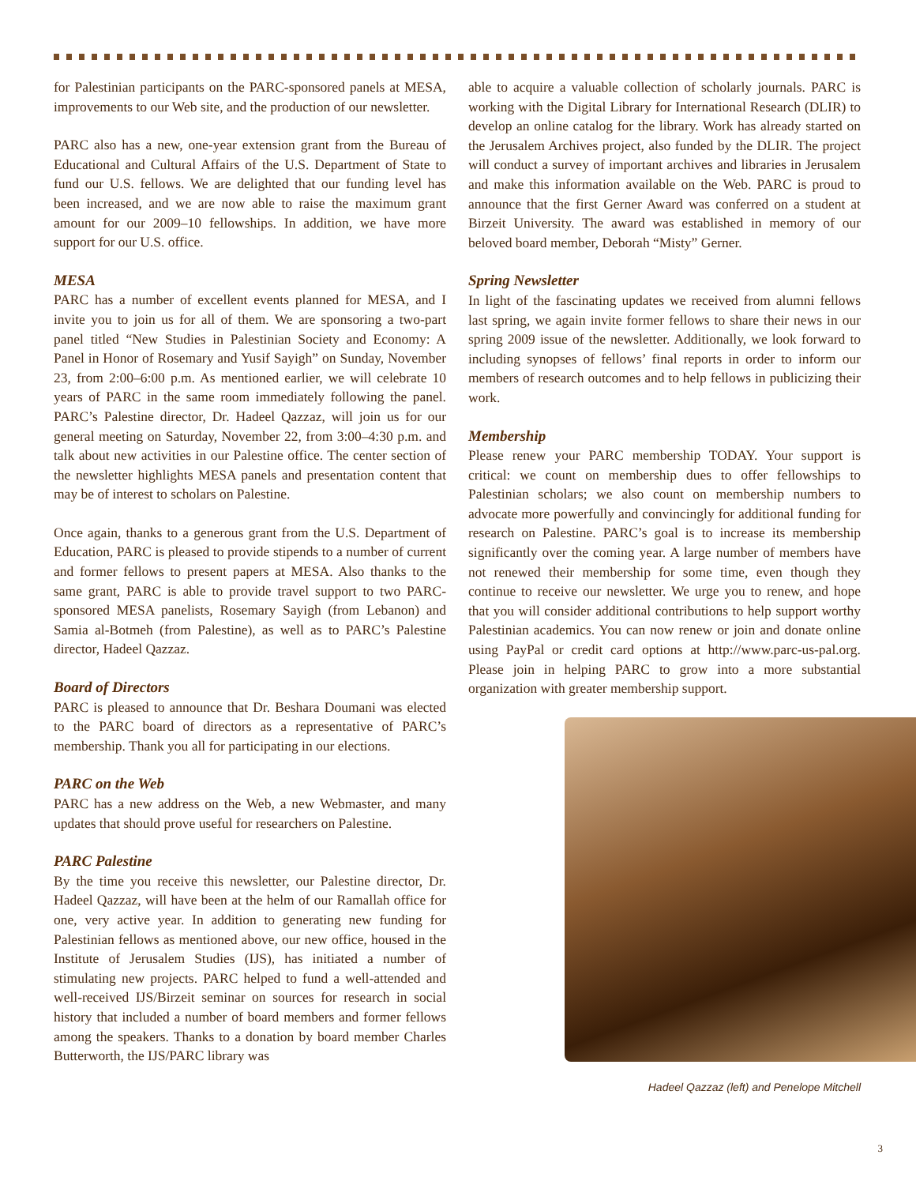for Palestinian participants on the PARC-sponsored panels at MESA, improvements to our Web site, and the production of our newsletter.
PARC also has a new, one-year extension grant from the Bureau of Educational and Cultural Affairs of the U.S. Department of State to fund our U.S. fellows. We are delighted that our funding level has been increased, and we are now able to raise the maximum grant amount for our 2009–10 fellowships. In addition, we have more support for our U.S. office.
MESA
PARC has a number of excellent events planned for MESA, and I invite you to join us for all of them. We are sponsoring a two-part panel titled “New Studies in Palestinian Society and Economy: A Panel in Honor of Rosemary and Yusif Sayigh” on Sunday, November 23, from 2:00–6:00 p.m. As mentioned earlier, we will celebrate 10 years of PARC in the same room immediately following the panel. PARC’s Palestine director, Dr. Hadeel Qazzaz, will join us for our general meeting on Saturday, November 22, from 3:00–4:30 p.m. and talk about new activities in our Palestine office. The center section of the newsletter highlights MESA panels and presentation content that may be of interest to scholars on Palestine.
Once again, thanks to a generous grant from the U.S. Department of Education, PARC is pleased to provide stipends to a number of current and former fellows to present papers at MESA. Also thanks to the same grant, PARC is able to provide travel support to two PARC-sponsored MESA panelists, Rosemary Sayigh (from Lebanon) and Samia al-Botmeh (from Palestine), as well as to PARC’s Palestine director, Hadeel Qazzaz.
Board of Directors
PARC is pleased to announce that Dr. Beshara Doumani was elected to the PARC board of directors as a representative of PARC’s membership. Thank you all for participating in our elections.
PARC on the Web
PARC has a new address on the Web, a new Webmaster, and many updates that should prove useful for researchers on Palestine.
PARC Palestine
By the time you receive this newsletter, our Palestine director, Dr. Hadeel Qazzaz, will have been at the helm of our Ramallah office for one, very active year. In addition to generating new funding for Palestinian fellows as mentioned above, our new office, housed in the Institute of Jerusalem Studies (IJS), has initiated a number of stimulating new projects. PARC helped to fund a well-attended and well-received IJS/Birzeit seminar on sources for research in social history that included a number of board members and former fellows among the speakers. Thanks to a donation by board member Charles Butterworth, the IJS/PARC library was
able to acquire a valuable collection of scholarly journals. PARC is working with the Digital Library for International Research (DLIR) to develop an online catalog for the library. Work has already started on the Jerusalem Archives project, also funded by the DLIR. The project will conduct a survey of important archives and libraries in Jerusalem and make this information available on the Web. PARC is proud to announce that the first Gerner Award was conferred on a student at Birzeit University. The award was established in memory of our beloved board member, Deborah “Misty” Gerner.
Spring Newsletter
In light of the fascinating updates we received from alumni fellows last spring, we again invite former fellows to share their news in our spring 2009 issue of the newsletter. Additionally, we look forward to including synopses of fellows’ final reports in order to inform our members of research outcomes and to help fellows in publicizing their work.
Membership
Please renew your PARC membership TODAY. Your support is critical: we count on membership dues to offer fellowships to Palestinian scholars; we also count on membership numbers to advocate more powerfully and convincingly for additional funding for research on Palestine. PARC’s goal is to increase its membership significantly over the coming year. A large number of members have not renewed their membership for some time, even though they continue to receive our newsletter. We urge you to renew, and hope that you will consider additional contributions to help support worthy Palestinian academics. You can now renew or join and donate online using PayPal or credit card options at http://www.parc-us-pal.org. Please join in helping PARC to grow into a more substantial organization with greater membership support.
Hadeel Qazzaz (left) and Penelope Mitchell
3